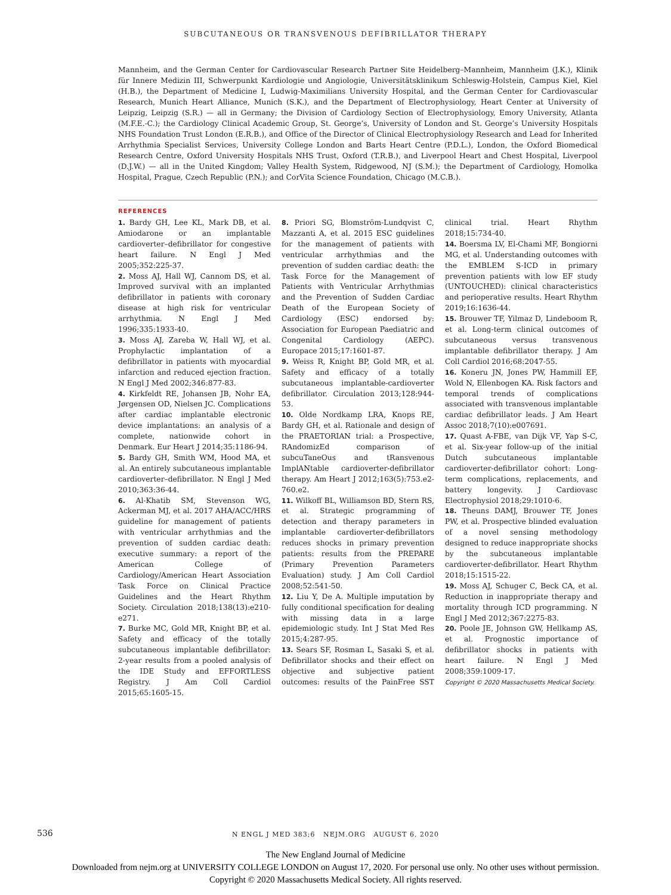SUBCUTANEOUS OR TRANSVENOUS DEFIBRILLATOR THERAPY
Mannheim, and the German Center for Cardiovascular Research Partner Site Heidelberg–Mannheim, Mannheim (J.K.), Klinik für Innere Medizin III, Schwerpunkt Kardiologie und Angiologie, Universitätsklinikum Schleswig-Holstein, Campus Kiel, Kiel (H.B.), the Department of Medicine I, Ludwig-Maximilians University Hospital, and the German Center for Cardiovascular Research, Munich Heart Alliance, Munich (S.K.), and the Department of Electrophysiology, Heart Center at University of Leipzig, Leipzig (S.R.) — all in Germany; the Division of Cardiology Section of Electrophysiology, Emory University, Atlanta (M.F.E.-C.); the Cardiology Clinical Academic Group, St. George’s, University of London and St. George’s University Hospitals NHS Foundation Trust London (E.R.B.), and Office of the Director of Clinical Electrophysiology Research and Lead for Inherited Arrhythmia Specialist Services, University College London and Barts Heart Centre (P.D.L.), London, the Oxford Biomedical Research Centre, Oxford University Hospitals NHS Trust, Oxford (T.R.B.), and Liverpool Heart and Chest Hospital, Liverpool (D.J.W.) — all in the United Kingdom; Valley Health System, Ridgewood, NJ (S.M.); the Department of Cardiology, Homolka Hospital, Prague, Czech Republic (P.N.); and CorVita Science Foundation, Chicago (M.C.B.).
REFERENCES
1. Bardy GH, Lee KL, Mark DB, et al. Amiodarone or an implantable cardioverter–defibrillator for congestive heart failure. N Engl J Med 2005;352:225-37.
2. Moss AJ, Hall WJ, Cannom DS, et al. Improved survival with an implanted defibrillator in patients with coronary disease at high risk for ventricular arrhythmia. N Engl J Med 1996;335:1933-40.
3. Moss AJ, Zareba W, Hall WJ, et al. Prophylactic implantation of a defibrillator in patients with myocardial infarction and reduced ejection fraction. N Engl J Med 2002;346:877-83.
4. Kirkfeldt RE, Johansen JB, Nohr EA, Jørgensen OD, Nielsen JC. Complications after cardiac implantable electronic device implantations: an analysis of a complete, nationwide cohort in Denmark. Eur Heart J 2014;35:1186-94.
5. Bardy GH, Smith WM, Hood MA, et al. An entirely subcutaneous implantable cardioverter–defibrillator. N Engl J Med 2010;363:36-44.
6. Al-Khatib SM, Stevenson WG, Ackerman MJ, et al. 2017 AHA/ACC/HRS guideline for management of patients with ventricular arrhythmias and the prevention of sudden cardiac death: executive summary: a report of the American College of Cardiology/American Heart Association Task Force on Clinical Practice Guidelines and the Heart Rhythm Society. Circulation 2018;138(13):e210-e271.
7. Burke MC, Gold MR, Knight BP, et al. Safety and efficacy of the totally subcutaneous implantable defibrillator: 2-year results from a pooled analysis of the IDE Study and EFFORTLESS Registry. J Am Coll Cardiol 2015;65:1605-15.
8. Priori SG, Blomström-Lundqvist C, Mazzanti A, et al. 2015 ESC guidelines for the management of patients with ventricular arrhythmias and the prevention of sudden cardiac death: the Task Force for the Management of Patients with Ventricular Arrhythmias and the Prevention of Sudden Cardiac Death of the European Society of Cardiology (ESC) endorsed by: Association for European Paediatric and Congenital Cardiology (AEPC). Europace 2015;17:1601-87.
9. Weiss R, Knight BP, Gold MR, et al. Safety and efficacy of a totally subcutaneous implantable-cardioverter defibrillator. Circulation 2013;128:944-53.
10. Olde Nordkamp LRA, Knops RE, Bardy GH, et al. Rationale and design of the PRAETORIAN trial: a Prospective, RAndomizEd comparison of subcuTaneOus and tRansvenous ImplANtable cardioverter-defibrillator therapy. Am Heart J 2012;163(5):753.e2-760.e2.
11. Wilkoff BL, Williamson BD, Stern RS, et al. Strategic programming of detection and therapy parameters in implantable cardioverter-defibrillators reduces shocks in primary prevention patients: results from the PREPARE (Primary Prevention Parameters Evaluation) study. J Am Coll Cardiol 2008;52:541-50.
12. Liu Y, De A. Multiple imputation by fully conditional specification for dealing with missing data in a large epidemiologic study. Int J Stat Med Res 2015;4:287-95.
13. Sears SF, Rosman L, Sasaki S, et al. Defibrillator shocks and their effect on objective and subjective patient outcomes: results of the PainFree SST clinical trial. Heart Rhythm 2018;15:734-40.
14. Boersma LV, El-Chami MF, Bongiorni MG, et al. Understanding outcomes with the EMBLEM S-ICD in primary prevention patients with low EF study (UNTOUCHED): clinical characteristics and perioperative results. Heart Rhythm 2019;16:1636-44.
15. Brouwer TF, Yilmaz D, Lindeboom R, et al. Long-term clinical outcomes of subcutaneous versus transvenous implantable defibrillator therapy. J Am Coll Cardiol 2016;68:2047-55.
16. Koneru JN, Jones PW, Hammill EF, Wold N, Ellenbogen KA. Risk factors and temporal trends of complications associated with transvenous implantable cardiac defibrillator leads. J Am Heart Assoc 2018;7(10):e007691.
17. Quast A-FBE, van Dijk VF, Yap S-C, et al. Six-year follow-up of the initial Dutch subcutaneous implantable cardioverter-defibrillator cohort: Long-term complications, replacements, and battery longevity. J Cardiovasc Electrophysiol 2018;29:1010-6.
18. Theuns DAMJ, Brouwer TF, Jones PW, et al. Prospective blinded evaluation of a novel sensing methodology designed to reduce inappropriate shocks by the subcutaneous implantable cardioverter-defibrillator. Heart Rhythm 2018;15:1515-22.
19. Moss AJ, Schuger C, Beck CA, et al. Reduction in inappropriate therapy and mortality through ICD programming. N Engl J Med 2012;367:2275-83.
20. Poole JE, Johnson GW, Hellkamp AS, et al. Prognostic importance of defibrillator shocks in patients with heart failure. N Engl J Med 2008;359:1009-17.
Copyright © 2020 Massachusetts Medical Society.
536
N ENGL J MED 383;6 NEJM.ORG AUGUST 6, 2020
The New England Journal of Medicine
Downloaded from nejm.org at UNIVERSITY COLLEGE LONDON on August 17, 2020. For personal use only. No other uses without permission.
Copyright © 2020 Massachusetts Medical Society. All rights reserved.